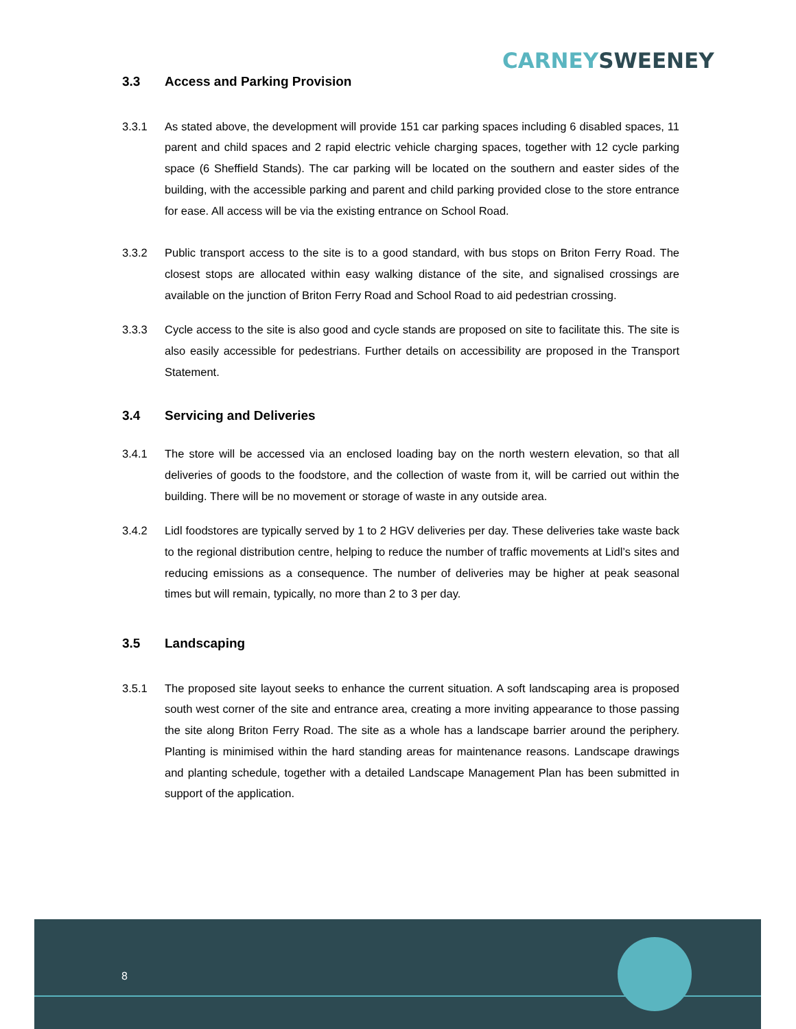CARNEY SWEENEY
3.3 Access and Parking Provision
3.3.1 As stated above, the development will provide 151 car parking spaces including 6 disabled spaces, 11 parent and child spaces and 2 rapid electric vehicle charging spaces, together with 12 cycle parking space (6 Sheffield Stands). The car parking will be located on the southern and easter sides of the building, with the accessible parking and parent and child parking provided close to the store entrance for ease. All access will be via the existing entrance on School Road.
3.3.2 Public transport access to the site is to a good standard, with bus stops on Briton Ferry Road. The closest stops are allocated within easy walking distance of the site, and signalised crossings are available on the junction of Briton Ferry Road and School Road to aid pedestrian crossing.
3.3.3 Cycle access to the site is also good and cycle stands are proposed on site to facilitate this. The site is also easily accessible for pedestrians. Further details on accessibility are proposed in the Transport Statement.
3.4 Servicing and Deliveries
3.4.1 The store will be accessed via an enclosed loading bay on the north western elevation, so that all deliveries of goods to the foodstore, and the collection of waste from it, will be carried out within the building. There will be no movement or storage of waste in any outside area.
3.4.2 Lidl foodstores are typically served by 1 to 2 HGV deliveries per day. These deliveries take waste back to the regional distribution centre, helping to reduce the number of traffic movements at Lidl’s sites and reducing emissions as a consequence. The number of deliveries may be higher at peak seasonal times but will remain, typically, no more than 2 to 3 per day.
3.5 Landscaping
3.5.1 The proposed site layout seeks to enhance the current situation. A soft landscaping area is proposed south west corner of the site and entrance area, creating a more inviting appearance to those passing the site along Briton Ferry Road. The site as a whole has a landscape barrier around the periphery. Planting is minimised within the hard standing areas for maintenance reasons. Landscape drawings and planting schedule, together with a detailed Landscape Management Plan has been submitted in support of the application.
8